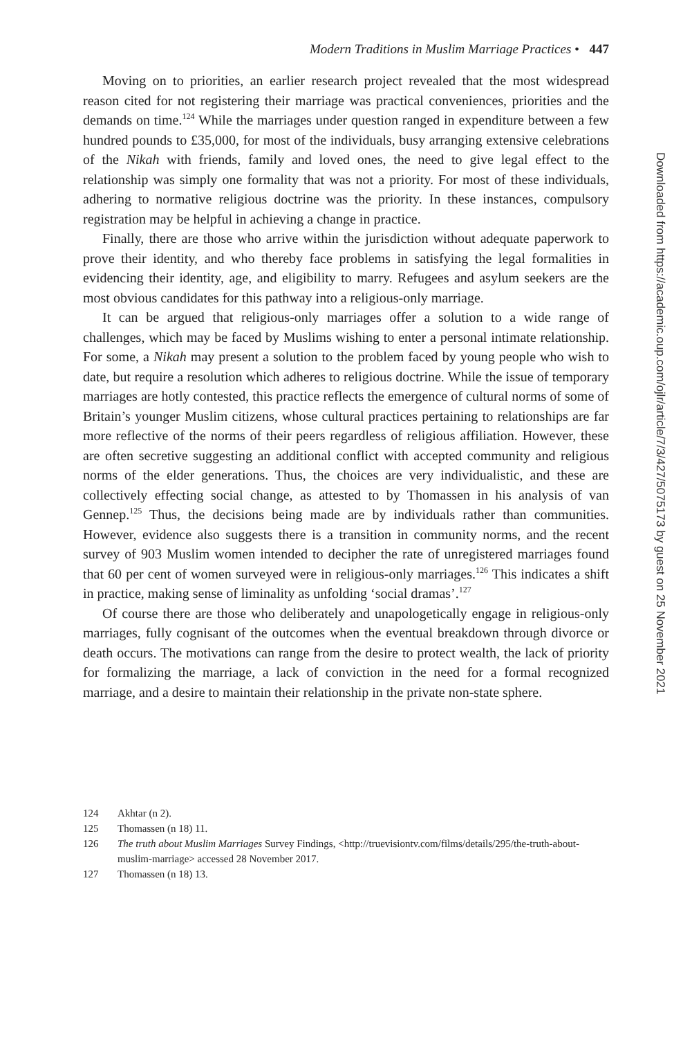Modern Traditions in Muslim Marriage Practices • 447
Moving on to priorities, an earlier research project revealed that the most widespread reason cited for not registering their marriage was practical conveniences, priorities and the demands on time.<sup>124</sup> While the marriages under question ranged in expenditure between a few hundred pounds to £35,000, for most of the individuals, busy arranging extensive celebrations of the Nikah with friends, family and loved ones, the need to give legal effect to the relationship was simply one formality that was not a priority. For most of these individuals, adhering to normative religious doctrine was the priority. In these instances, compulsory registration may be helpful in achieving a change in practice.
Finally, there are those who arrive within the jurisdiction without adequate paperwork to prove their identity, and who thereby face problems in satisfying the legal formalities in evidencing their identity, age, and eligibility to marry. Refugees and asylum seekers are the most obvious candidates for this pathway into a religious-only marriage.
It can be argued that religious-only marriages offer a solution to a wide range of challenges, which may be faced by Muslims wishing to enter a personal intimate relationship. For some, a Nikah may present a solution to the problem faced by young people who wish to date, but require a resolution which adheres to religious doctrine. While the issue of temporary marriages are hotly contested, this practice reflects the emergence of cultural norms of some of Britain’s younger Muslim citizens, whose cultural practices pertaining to relationships are far more reflective of the norms of their peers regardless of religious affiliation. However, these are often secretive suggesting an additional conflict with accepted community and religious norms of the elder generations. Thus, the choices are very individualistic, and these are collectively effecting social change, as attested to by Thomassen in his analysis of van Gennep.<sup>125</sup> Thus, the decisions being made are by individuals rather than communities. However, evidence also suggests there is a transition in community norms, and the recent survey of 903 Muslim women intended to decipher the rate of unregistered marriages found that 60 per cent of women surveyed were in religious-only marriages.<sup>126</sup> This indicates a shift in practice, making sense of liminality as unfolding ‘social dramas’.<sup>127</sup>
Of course there are those who deliberately and unapologetically engage in religious-only marriages, fully cognisant of the outcomes when the eventual breakdown through divorce or death occurs. The motivations can range from the desire to protect wealth, the lack of priority for formalizing the marriage, a lack of conviction in the need for a formal recognized marriage, and a desire to maintain their relationship in the private non-state sphere.
124 Akhtar (n 2).
125 Thomassen (n 18) 11.
126 The truth about Muslim Marriages Survey Findings, <http://truevisiontv.com/films/details/295/the-truth-about-muslim-marriage> accessed 28 November 2017.
127 Thomassen (n 18) 13.
Downloaded from https://academic.oup.com/ojlr/article/7/3/427/5075173 by guest on 25 November 2021